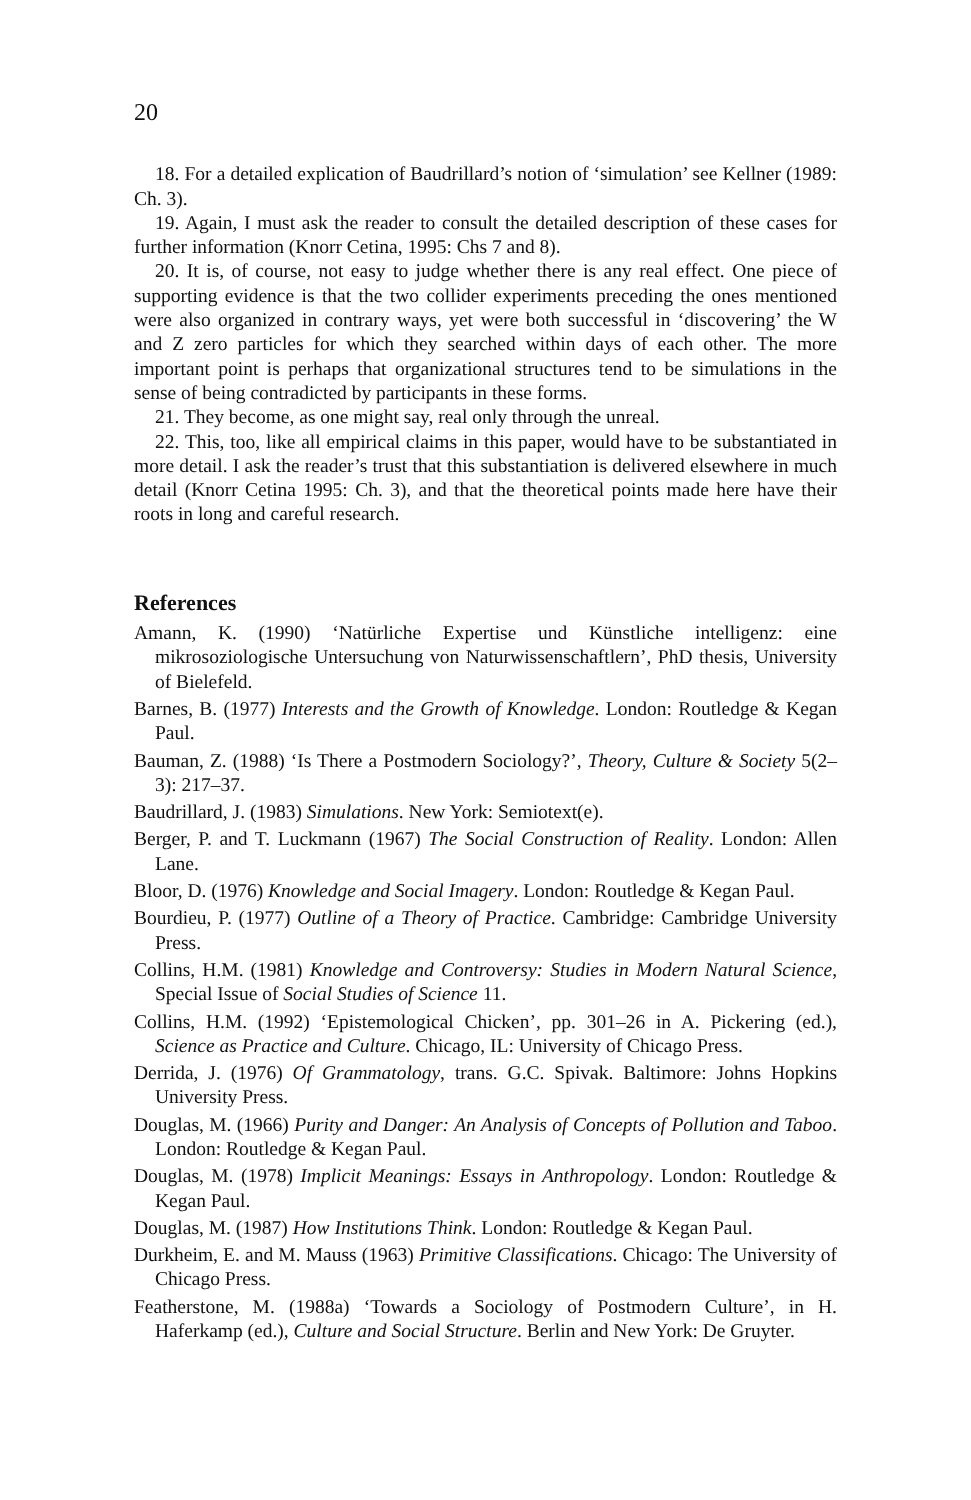20
18. For a detailed explication of Baudrillard’s notion of ‘simulation’ see Kellner (1989: Ch. 3).
19. Again, I must ask the reader to consult the detailed description of these cases for further information (Knorr Cetina, 1995: Chs 7 and 8).
20. It is, of course, not easy to judge whether there is any real effect. One piece of supporting evidence is that the two collider experiments preceding the ones mentioned were also organized in contrary ways, yet were both successful in ‘discovering’ the W and Z zero particles for which they searched within days of each other. The more important point is perhaps that organizational structures tend to be simulations in the sense of being contradicted by participants in these forms.
21. They become, as one might say, real only through the unreal.
22. This, too, like all empirical claims in this paper, would have to be substantiated in more detail. I ask the reader’s trust that this substantiation is delivered elsewhere in much detail (Knorr Cetina 1995: Ch. 3), and that the theoretical points made here have their roots in long and careful research.
References
Amann, K. (1990) ‘Natürliche Expertise und Künstliche intelligenz: eine mikrosoziologische Untersuchung von Naturwissenschaftlern’, PhD thesis, University of Bielefeld.
Barnes, B. (1977) Interests and the Growth of Knowledge. London: Routledge & Kegan Paul.
Bauman, Z. (1988) ‘Is There a Postmodern Sociology?’, Theory, Culture & Society 5(2–3): 217–37.
Baudrillard, J. (1983) Simulations. New York: Semiotext(e).
Berger, P. and T. Luckmann (1967) The Social Construction of Reality. London: Allen Lane.
Bloor, D. (1976) Knowledge and Social Imagery. London: Routledge & Kegan Paul.
Bourdieu, P. (1977) Outline of a Theory of Practice. Cambridge: Cambridge University Press.
Collins, H.M. (1981) Knowledge and Controversy: Studies in Modern Natural Science, Special Issue of Social Studies of Science 11.
Collins, H.M. (1992) ‘Epistemological Chicken’, pp. 301–26 in A. Pickering (ed.), Science as Practice and Culture. Chicago, IL: University of Chicago Press.
Derrida, J. (1976) Of Grammatology, trans. G.C. Spivak. Baltimore: Johns Hopkins University Press.
Douglas, M. (1966) Purity and Danger: An Analysis of Concepts of Pollution and Taboo. London: Routledge & Kegan Paul.
Douglas, M. (1978) Implicit Meanings: Essays in Anthropology. London: Routledge & Kegan Paul.
Douglas, M. (1987) How Institutions Think. London: Routledge & Kegan Paul.
Durkheim, E. and M. Mauss (1963) Primitive Classifications. Chicago: The University of Chicago Press.
Featherstone, M. (1988a) ‘Towards a Sociology of Postmodern Culture’, in H. Haferkamp (ed.), Culture and Social Structure. Berlin and New York: De Gruyter.